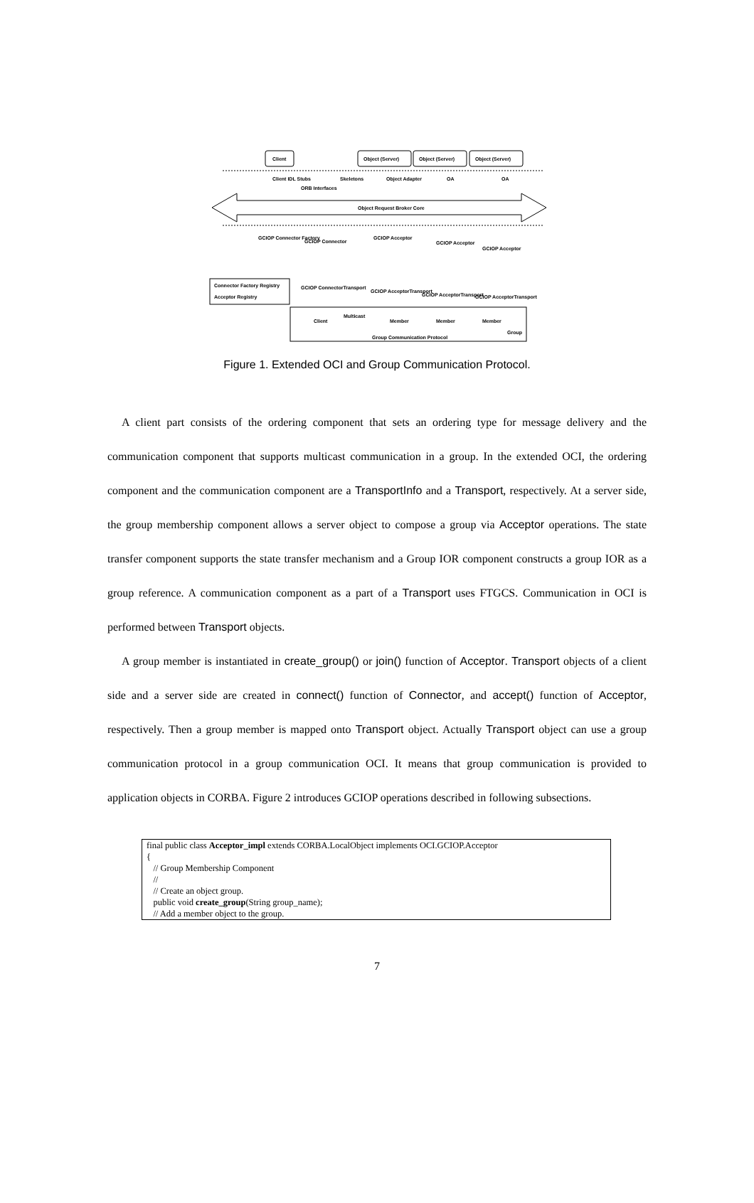Client
Object (Server)
Object (Server)
Object (Server)
Client IDL Stubs
ORB Interfaces
Skeletons
Object Adapter
OA
OA
Object Request Broker Core
GCIOP Connector Factory
GCIOP Connector
GCIOP Acceptor
GCIOP Acceptor
GCIOP Acceptor
Connector Factory Registry
Acceptor Registry
GCIOP ConnectorTransport
GCIOP AcceptorTransport
GCIOP AcceptorTransport
GCIOP AcceptorTransport
Client
Multicast
Member
Member
Member
Group
Group Communication Protocol
Figure 1. Extended OCI and Group Communication Protocol.
A client part consists of the ordering component that sets an ordering type for message delivery and the communication component that supports multicast communication in a group. In the extended OCI, the ordering component and the communication component are a TransportInfo and a Transport, respectively. At a server side, the group membership component allows a server object to compose a group via Acceptor operations. The state transfer component supports the state transfer mechanism and a Group IOR component constructs a group IOR as a group reference. A communication component as a part of a Transport uses FTGCS. Communication in OCI is performed between Transport objects.
A group member is instantiated in create_group() or join() function of Acceptor. Transport objects of a client side and a server side are created in connect() function of Connector, and accept() function of Acceptor, respectively. Then a group member is mapped onto Transport object. Actually Transport object can use a group communication protocol in a group communication OCI. It means that group communication is provided to application objects in CORBA. Figure 2 introduces GCIOP operations described in following subsections.
final public class Acceptor_impl extends CORBA.LocalObject implements OCI.GCIOP.Acceptor
{
// Group Membership Component
//
// Create an object group.
public void create_group(String group_name);
// Add a member object to the group.
7